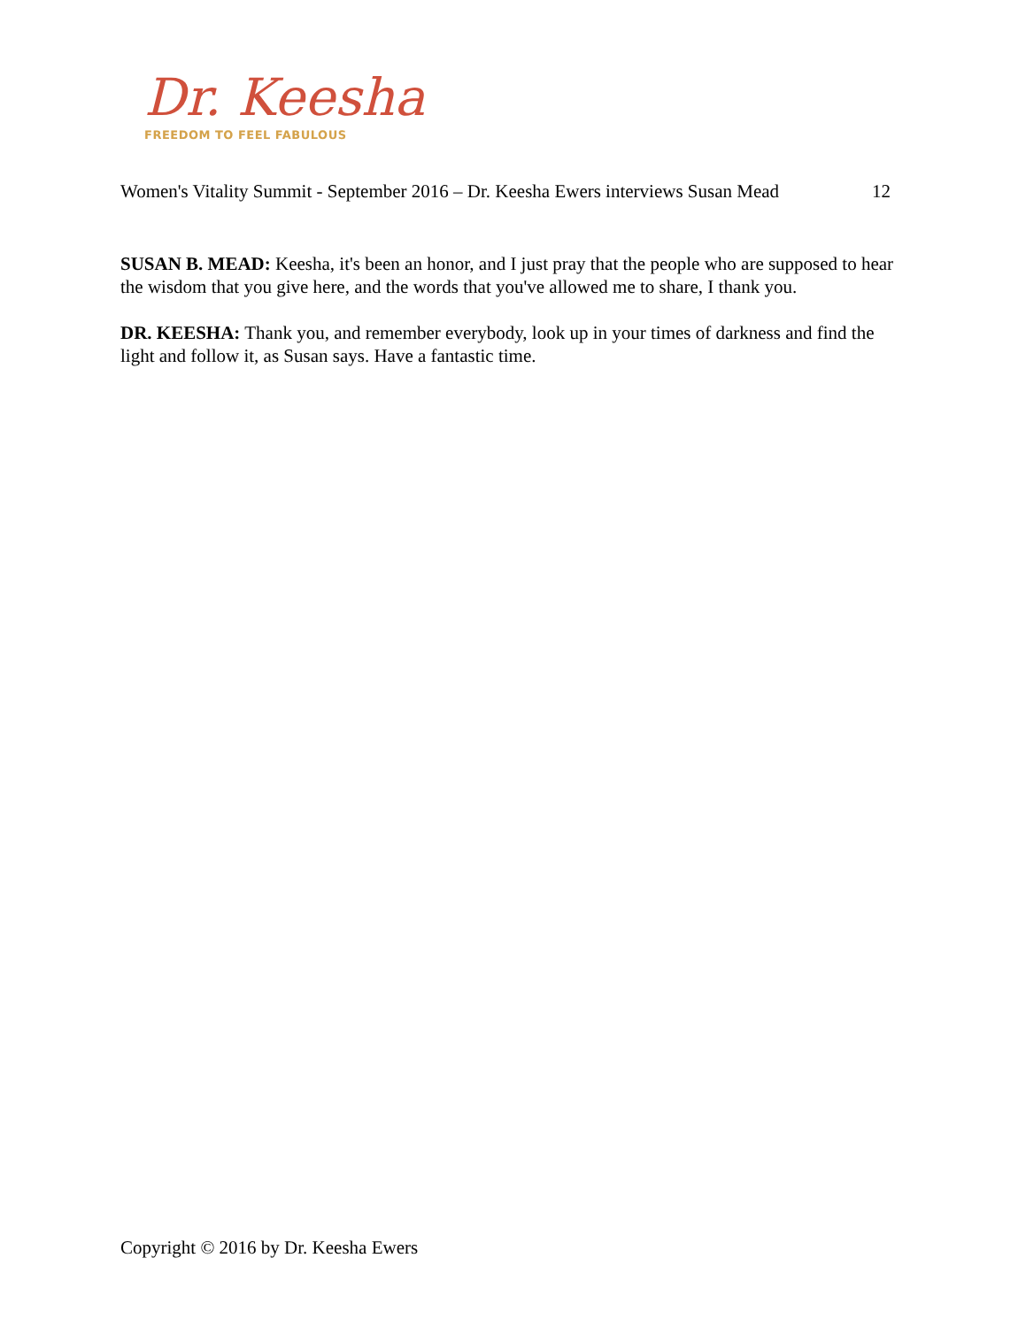Dr. Keesha
FREEDOM TO FEEL FABULOUS
Women's Vitality Summit - September 2016 – Dr. Keesha Ewers interviews Susan Mead 12
SUSAN B. MEAD: Keesha, it's been an honor, and I just pray that the people who are supposed to hear the wisdom that you give here, and the words that you've allowed me to share, I thank you.
DR. KEESHA: Thank you, and remember everybody, look up in your times of darkness and find the light and follow it, as Susan says. Have a fantastic time.
Copyright © 2016 by Dr. Keesha Ewers